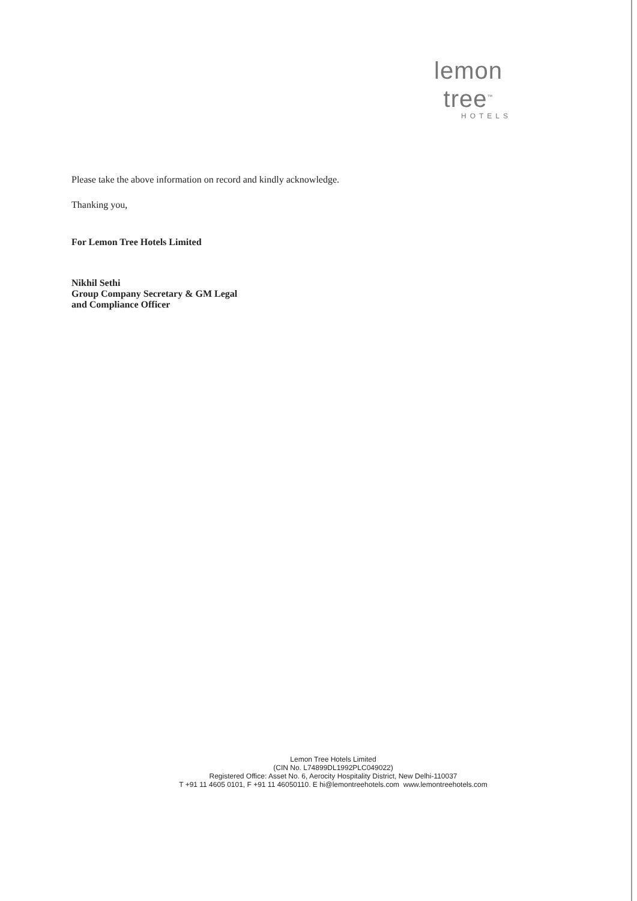lemon tree<sup>™</sup>
HOTELS
Please take the above information on record and kindly acknowledge.
Thanking you,
For Lemon Tree Hotels Limited
Nikhil Sethi
Group Company Secretary & GM Legal
and Compliance Officer
Lemon Tree Hotels Limited
(CIN No. L74899DL1992PLC049022)
Registered Office: Asset No. 6, Aerocity Hospitality District, New Delhi-110037
T +91 11 4605 0101, F +91 11 46050110. E hi@lemontreehotels.com www.lemontreehotels.com